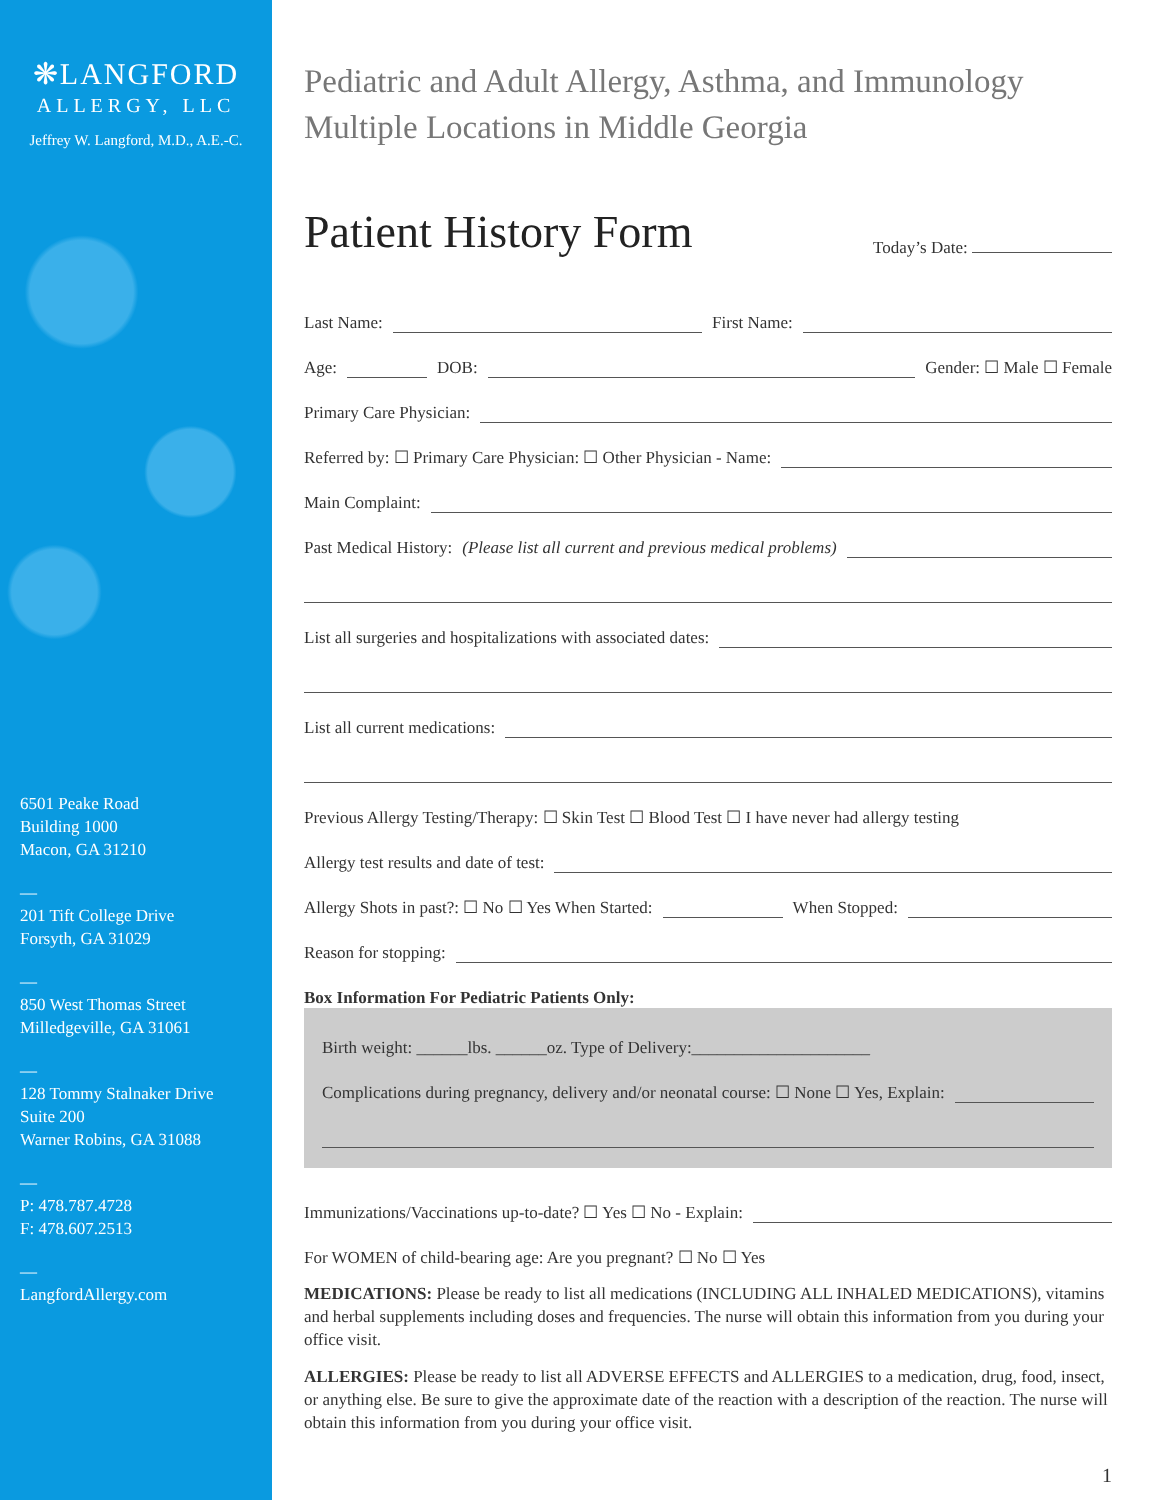❋LANGFORD
ALLERGY, LLC
Jeffrey W. Langford, M.D., A.E.-C.
6501 Peake Road
Building 1000
Macon, GA 31210
—
201 Tift College Drive
Forsyth, GA 31029
—
850 West Thomas Street
Milledgeville, GA 31061
—
128 Tommy Stalnaker Drive
Suite 200
Warner Robins, GA 31088
—
P: 478.787.4728
F: 478.607.2513
—
LangfordAllergy.com
Pediatric and Adult Allergy, Asthma, and Immunology
Multiple Locations in Middle Georgia
Patient History Form
Today’s Date:
Last Name: First Name:
Age: DOB: Gender: ☐ Male ☐ Female
Primary Care Physician:
Referred by: ☐ Primary Care Physician: ☐ Other Physician - Name:
Main Complaint:
Past Medical History: (Please list all current and previous medical problems)
List all surgeries and hospitalizations with associated dates:
List all current medications:
Previous Allergy Testing/Therapy: ☐ Skin Test ☐ Blood Test ☐ I have never had allergy testing
Allergy test results and date of test:
Allergy Shots in past?: ☐ No ☐ Yes When Started: When Stopped:
Reason for stopping:
Box Information For Pediatric Patients Only:
Birth weight: ______lbs. ______oz. Type of Delivery:_____________________
Complications during pregnancy, delivery and/or neonatal course: ☐ None ☐ Yes, Explain:
Immunizations/Vaccinations up-to-date? ☐ Yes ☐ No - Explain:
For WOMEN of child-bearing age: Are you pregnant? ☐ No ☐ Yes
MEDICATIONS: Please be ready to list all medications (INCLUDING ALL INHALED MEDICATIONS), vitamins and herbal supplements including doses and frequencies. The nurse will obtain this information from you during your office visit.
ALLERGIES: Please be ready to list all ADVERSE EFFECTS and ALLERGIES to a medication, drug, food, insect, or anything else. Be sure to give the approximate date of the reaction with a description of the reaction. The nurse will obtain this information from you during your office visit.
1